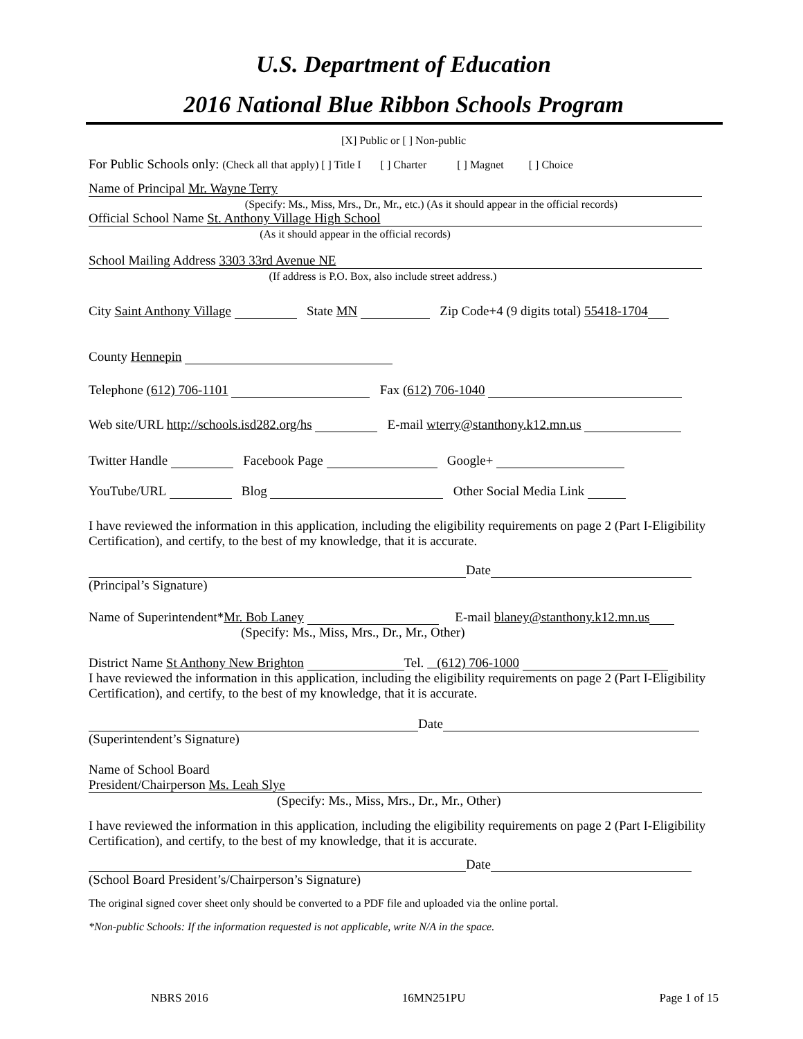U.S. Department of Education
2016 National Blue Ribbon Schools Program
[X] Public or [ ] Non-public
For Public Schools only: (Check all that apply) [ ] Title I [ ] Charter [ ] Magnet [ ] Choice
Name of Principal Mr. Wayne Terry
(Specify: Ms., Miss, Mrs., Dr., Mr., etc.) (As it should appear in the official records)
Official School Name St. Anthony Village High School
(As it should appear in the official records)
School Mailing Address 3303 33rd Avenue NE
(If address is P.O. Box, also include street address.)
City Saint Anthony Village State MN Zip Code+4 (9 digits total) 55418-1704
County Hennepin
Telephone (612) 706-1101 Fax (612) 706-1040
Web site/URL http://schools.isd282.org/hs E-mail wterry@stanthony.k12.mn.us
Twitter Handle Facebook Page Google+
YouTube/URL Blog Other Social Media Link
I have reviewed the information in this application, including the eligibility requirements on page 2 (Part I-Eligibility Certification), and certify, to the best of my knowledge, that it is accurate.
Date
(Principal’s Signature)
Name of Superintendent*Mr. Bob Laney E-mail blaney@stanthony.k12.mn.us
(Specify: Ms., Miss, Mrs., Dr., Mr., Other)
District Name St Anthony New Brighton Tel. (612) 706-1000
I have reviewed the information in this application, including the eligibility requirements on page 2 (Part I-Eligibility Certification), and certify, to the best of my knowledge, that it is accurate.
Date
(Superintendent’s Signature)
Name of School Board
President/Chairperson Ms. Leah Slye
(Specify: Ms., Miss, Mrs., Dr., Mr., Other)
I have reviewed the information in this application, including the eligibility requirements on page 2 (Part I-Eligibility Certification), and certify, to the best of my knowledge, that it is accurate.
Date
(School Board President’s/Chairperson’s Signature)
The original signed cover sheet only should be converted to a PDF file and uploaded via the online portal.
*Non-public Schools: If the information requested is not applicable, write N/A in the space.
NBRS 2016 16MN251PU Page 1 of 15